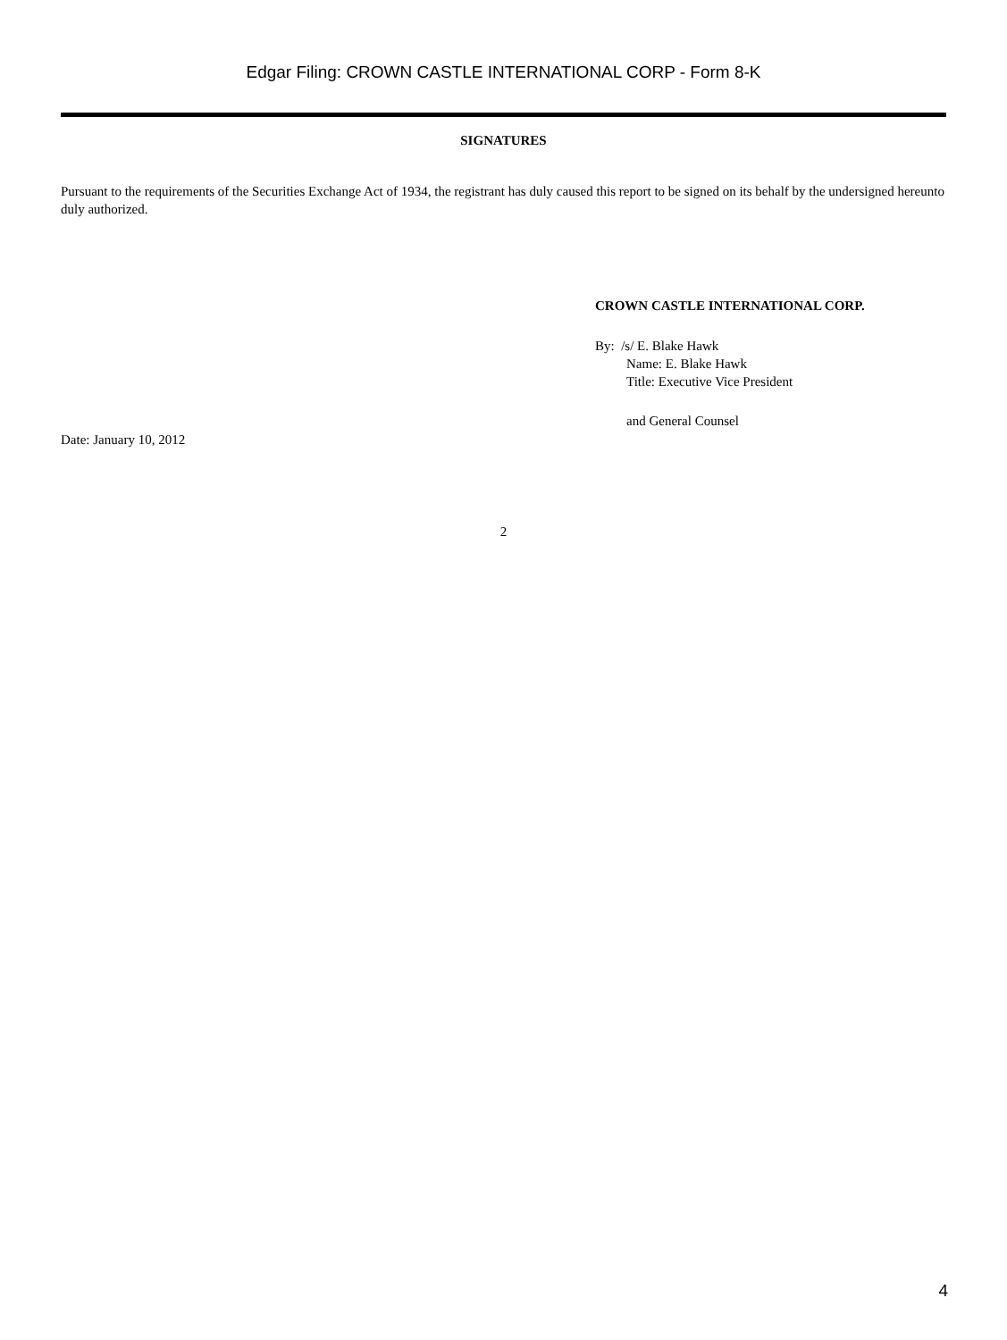Edgar Filing: CROWN CASTLE INTERNATIONAL CORP - Form 8-K
SIGNATURES
Pursuant to the requirements of the Securities Exchange Act of 1934, the registrant has duly caused this report to be signed on its behalf by the undersigned hereunto duly authorized.
CROWN CASTLE INTERNATIONAL CORP.
By: /s/ E. Blake Hawk
Name: E. Blake Hawk
Title: Executive Vice President
and General Counsel
Date: January 10, 2012
2
4